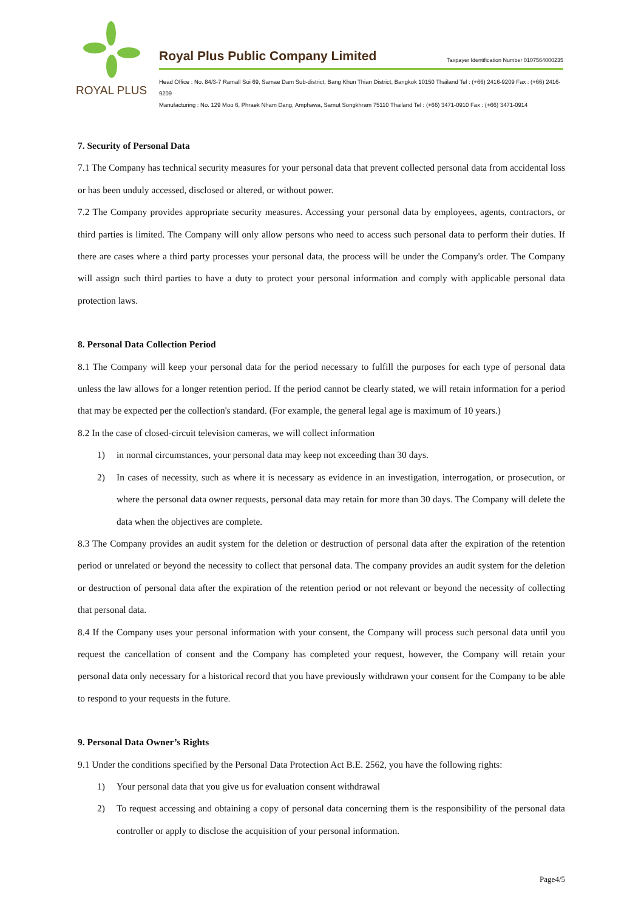ROYAL PLUS
Royal Plus Public Company Limited Taxpayer Identification Number 0107564000235
Head Office : No. 84/3-7 Ramall Soi 69, Samae Dam Sub-district, Bang Khun Thian District, Bangkok 10150 Thailand Tel : (+66) 2416-9209 Fax : (+66) 2416-9209
Manufacturing : No. 129 Moo 6, Phraek Nham Dang, Amphawa, Samut Songkhram 75110 Thailand Tel : (+66) 3471-0910 Fax : (+66) 3471-0914
7. Security of Personal Data
7.1 The Company has technical security measures for your personal data that prevent collected personal data from accidental loss or has been unduly accessed, disclosed or altered, or without power.
7.2 The Company provides appropriate security measures. Accessing your personal data by employees, agents, contractors, or third parties is limited. The Company will only allow persons who need to access such personal data to perform their duties. If there are cases where a third party processes your personal data, the process will be under the Company's order. The Company will assign such third parties to have a duty to protect your personal information and comply with applicable personal data protection laws.
8. Personal Data Collection Period
8.1 The Company will keep your personal data for the period necessary to fulfill the purposes for each type of personal data unless the law allows for a longer retention period. If the period cannot be clearly stated, we will retain information for a period that may be expected per the collection's standard. (For example, the general legal age is maximum of 10 years.)
8.2 In the case of closed-circuit television cameras, we will collect information
1) in normal circumstances, your personal data may keep not exceeding than 30 days.
2) In cases of necessity, such as where it is necessary as evidence in an investigation, interrogation, or prosecution, or where the personal data owner requests, personal data may retain for more than 30 days. The Company will delete the data when the objectives are complete.
8.3 The Company provides an audit system for the deletion or destruction of personal data after the expiration of the retention period or unrelated or beyond the necessity to collect that personal data. The company provides an audit system for the deletion or destruction of personal data after the expiration of the retention period or not relevant or beyond the necessity of collecting that personal data.
8.4 If the Company uses your personal information with your consent, the Company will process such personal data until you request the cancellation of consent and the Company has completed your request, however, the Company will retain your personal data only necessary for a historical record that you have previously withdrawn your consent for the Company to be able to respond to your requests in the future.
9. Personal Data Owner’s Rights
9.1 Under the conditions specified by the Personal Data Protection Act B.E. 2562, you have the following rights:
1) Your personal data that you give us for evaluation consent withdrawal
2) To request accessing and obtaining a copy of personal data concerning them is the responsibility of the personal data controller or apply to disclose the acquisition of your personal information.
Page4/5